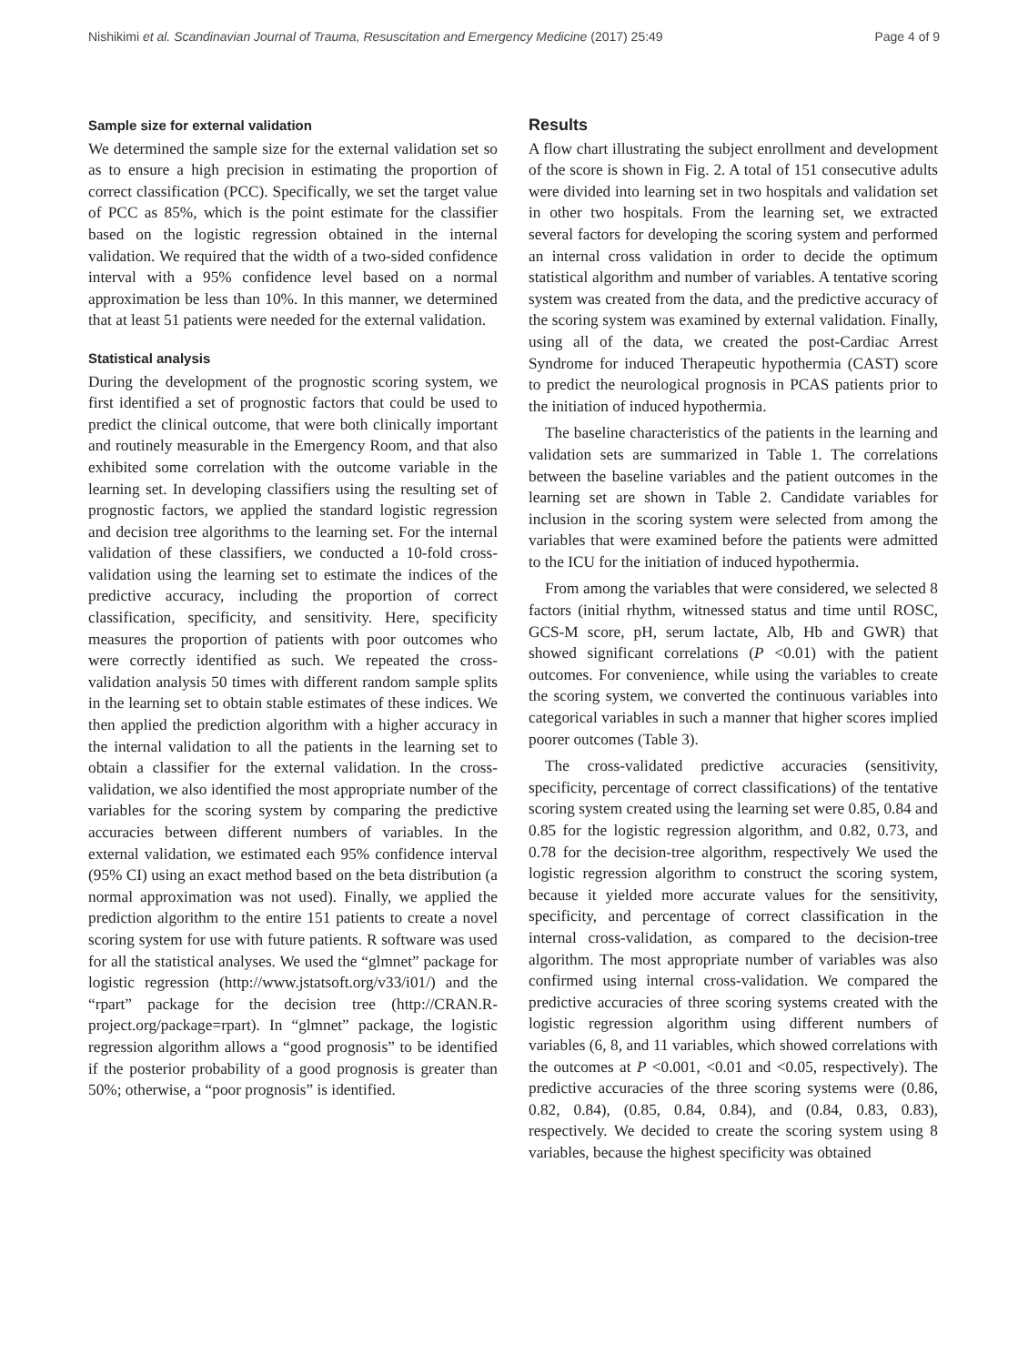Nishikimi et al. Scandinavian Journal of Trauma, Resuscitation and Emergency Medicine (2017) 25:49 Page 4 of 9
Sample size for external validation
We determined the sample size for the external validation set so as to ensure a high precision in estimating the proportion of correct classification (PCC). Specifically, we set the target value of PCC as 85%, which is the point estimate for the classifier based on the logistic regression obtained in the internal validation. We required that the width of a two-sided confidence interval with a 95% confidence level based on a normal approximation be less than 10%. In this manner, we determined that at least 51 patients were needed for the external validation.
Statistical analysis
During the development of the prognostic scoring system, we first identified a set of prognostic factors that could be used to predict the clinical outcome, that were both clinically important and routinely measurable in the Emergency Room, and that also exhibited some correlation with the outcome variable in the learning set. In developing classifiers using the resulting set of prognostic factors, we applied the standard logistic regression and decision tree algorithms to the learning set. For the internal validation of these classifiers, we conducted a 10-fold cross-validation using the learning set to estimate the indices of the predictive accuracy, including the proportion of correct classification, specificity, and sensitivity. Here, specificity measures the proportion of patients with poor outcomes who were correctly identified as such. We repeated the cross-validation analysis 50 times with different random sample splits in the learning set to obtain stable estimates of these indices. We then applied the prediction algorithm with a higher accuracy in the internal validation to all the patients in the learning set to obtain a classifier for the external validation. In the cross-validation, we also identified the most appropriate number of the variables for the scoring system by comparing the predictive accuracies between different numbers of variables. In the external validation, we estimated each 95% confidence interval (95% CI) using an exact method based on the beta distribution (a normal approximation was not used). Finally, we applied the prediction algorithm to the entire 151 patients to create a novel scoring system for use with future patients. R software was used for all the statistical analyses. We used the “glmnet” package for logistic regression (http://www.jstatsoft.org/v33/i01/) and the “rpart” package for the decision tree (http://CRAN.R-project.org/package=rpart). In “glmnet” package, the logistic regression algorithm allows a “good prognosis” to be identified if the posterior probability of a good prognosis is greater than 50%; otherwise, a “poor prognosis” is identified.
Results
A flow chart illustrating the subject enrollment and development of the score is shown in Fig. 2. A total of 151 consecutive adults were divided into learning set in two hospitals and validation set in other two hospitals. From the learning set, we extracted several factors for developing the scoring system and performed an internal cross validation in order to decide the optimum statistical algorithm and number of variables. A tentative scoring system was created from the data, and the predictive accuracy of the scoring system was examined by external validation. Finally, using all of the data, we created the post-Cardiac Arrest Syndrome for induced Therapeutic hypothermia (CAST) score to predict the neurological prognosis in PCAS patients prior to the initiation of induced hypothermia.
The baseline characteristics of the patients in the learning and validation sets are summarized in Table 1. The correlations between the baseline variables and the patient outcomes in the learning set are shown in Table 2. Candidate variables for inclusion in the scoring system were selected from among the variables that were examined before the patients were admitted to the ICU for the initiation of induced hypothermia.
From among the variables that were considered, we selected 8 factors (initial rhythm, witnessed status and time until ROSC, GCS-M score, pH, serum lactate, Alb, Hb and GWR) that showed significant correlations (P <0.01) with the patient outcomes. For convenience, while using the variables to create the scoring system, we converted the continuous variables into categorical variables in such a manner that higher scores implied poorer outcomes (Table 3).
The cross-validated predictive accuracies (sensitivity, specificity, percentage of correct classifications) of the tentative scoring system created using the learning set were 0.85, 0.84 and 0.85 for the logistic regression algorithm, and 0.82, 0.73, and 0.78 for the decision-tree algorithm, respectively We used the logistic regression algorithm to construct the scoring system, because it yielded more accurate values for the sensitivity, specificity, and percentage of correct classification in the internal cross-validation, as compared to the decision-tree algorithm. The most appropriate number of variables was also confirmed using internal cross-validation. We compared the predictive accuracies of three scoring systems created with the logistic regression algorithm using different numbers of variables (6, 8, and 11 variables, which showed correlations with the outcomes at P <0.001, <0.01 and <0.05, respectively). The predictive accuracies of the three scoring systems were (0.86, 0.82, 0.84), (0.85, 0.84, 0.84), and (0.84, 0.83, 0.83), respectively. We decided to create the scoring system using 8 variables, because the highest specificity was obtained